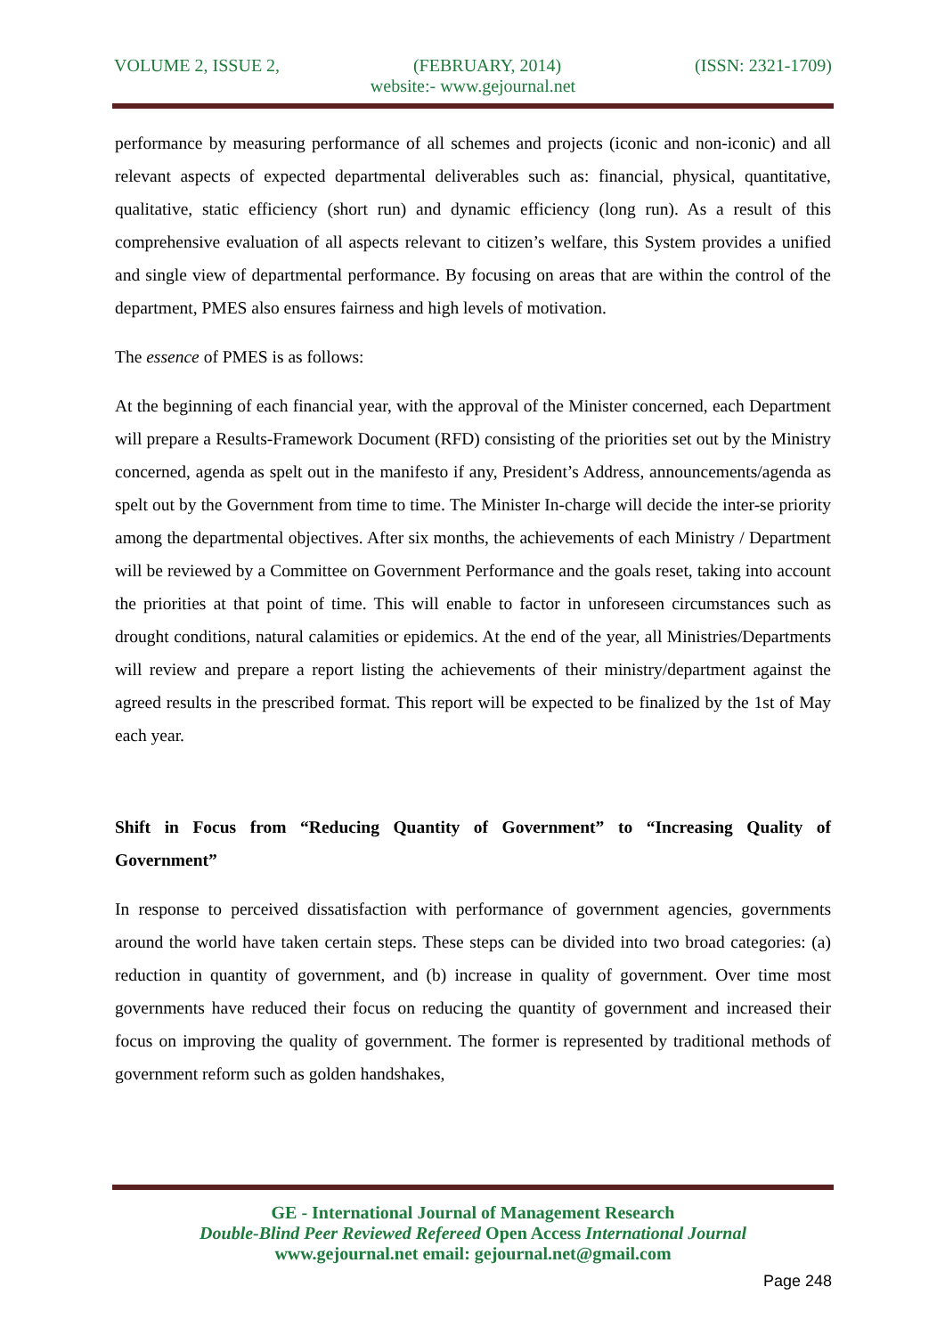VOLUME 2, ISSUE 2, (FEBRUARY, 2014) (ISSN: 2321-1709)
website:- www.gejournal.net
performance by measuring performance of all schemes and projects (iconic and non-iconic) and all relevant aspects of expected departmental deliverables such as: financial, physical, quantitative, qualitative, static efficiency (short run) and dynamic efficiency (long run). As a result of this comprehensive evaluation of all aspects relevant to citizen’s welfare, this System provides a unified and single view of departmental performance. By focusing on areas that are within the control of the department, PMES also ensures fairness and high levels of motivation.
The essence of PMES is as follows:
At the beginning of each financial year, with the approval of the Minister concerned, each Department will prepare a Results-Framework Document (RFD) consisting of the priorities set out by the Ministry concerned, agenda as spelt out in the manifesto if any, President’s Address, announcements/agenda as spelt out by the Government from time to time. The Minister In-charge will decide the inter-se priority among the departmental objectives. After six months, the achievements of each Ministry / Department will be reviewed by a Committee on Government Performance and the goals reset, taking into account the priorities at that point of time. This will enable to factor in unforeseen circumstances such as drought conditions, natural calamities or epidemics. At the end of the year, all Ministries/Departments will review and prepare a report listing the achievements of their ministry/department against the agreed results in the prescribed format. This report will be expected to be finalized by the 1st of May each year.
Shift in Focus from “Reducing Quantity of Government” to “Increasing Quality of Government”
In response to perceived dissatisfaction with performance of government agencies, governments around the world have taken certain steps. These steps can be divided into two broad categories: (a) reduction in quantity of government, and (b) increase in quality of government. Over time most governments have reduced their focus on reducing the quantity of government and increased their focus on improving the quality of government. The former is represented by traditional methods of government reform such as golden handshakes,
GE - International Journal of Management Research
Double-Blind Peer Reviewed Refereed Open Access International Journal
www.gejournal.net email: gejournal.net@gmail.com
Page 248